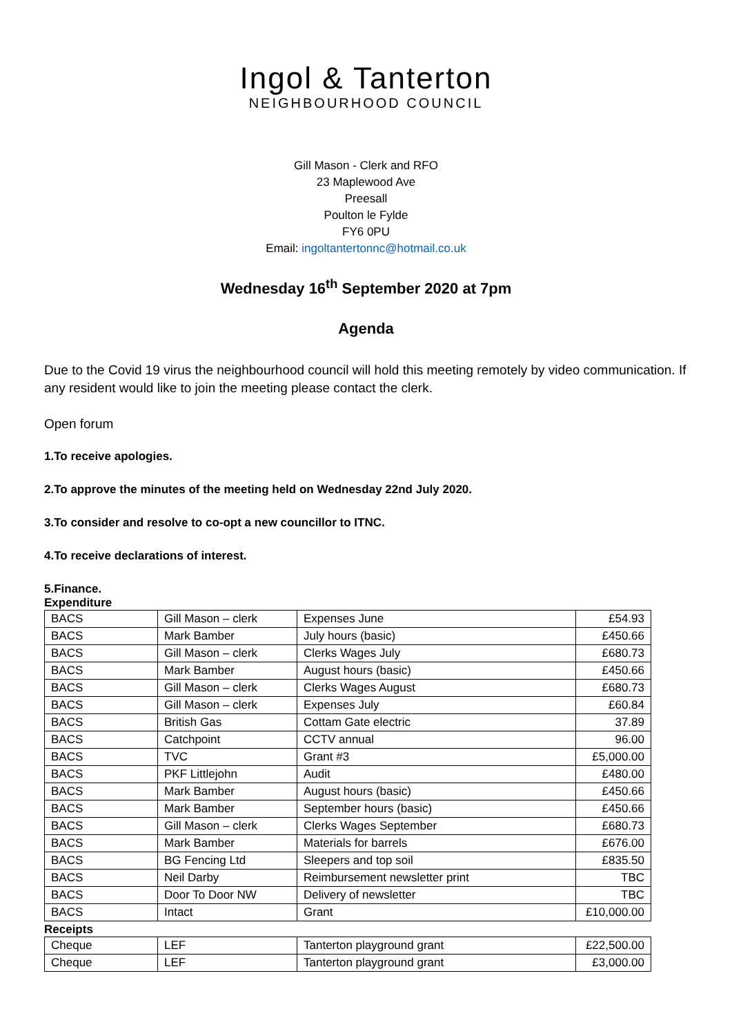Ingol & Tanterton
NEIGHBOURHOOD COUNCIL
Gill Mason - Clerk and RFO
23 Maplewood Ave
Preesall
Poulton le Fylde
FY6 0PU
Email: ingoltantertonnc@hotmail.co.uk
Wednesday 16<sup>th</sup> September 2020 at 7pm
Agenda
Due to the Covid 19 virus the neighbourhood council will hold this meeting remotely by video communication. If any resident would like to join the meeting please contact the clerk.
Open forum
1.To receive apologies.
2.To approve the minutes of the meeting held on Wednesday 22nd July 2020.
3.To consider and resolve to co-opt a new councillor to ITNC.
4.To receive declarations of interest.
5.Finance.
Expenditure
| BACS | Gill Mason – clerk | Expenses June | £54.93 |
| BACS | Mark Bamber | July hours (basic) | £450.66 |
| BACS | Gill Mason – clerk | Clerks Wages July | £680.73 |
| BACS | Mark Bamber | August hours (basic) | £450.66 |
| BACS | Gill Mason – clerk | Clerks Wages August | £680.73 |
| BACS | Gill Mason – clerk | Expenses July | £60.84 |
| BACS | British Gas | Cottam Gate electric | 37.89 |
| BACS | Catchpoint | CCTV annual | 96.00 |
| BACS | TVC | Grant #3 | £5,000.00 |
| BACS | PKF Littlejohn | Audit | £480.00 |
| BACS | Mark Bamber | August hours (basic) | £450.66 |
| BACS | Mark Bamber | September hours (basic) | £450.66 |
| BACS | Gill Mason – clerk | Clerks Wages September | £680.73 |
| BACS | Mark Bamber | Materials for barrels | £676.00 |
| BACS | BG Fencing Ltd | Sleepers and top soil | £835.50 |
| BACS | Neil Darby | Reimbursement newsletter print | TBC |
| BACS | Door To Door NW | Delivery of newsletter | TBC |
| BACS | Intact | Grant | £10,000.00 |
Receipts
| Cheque | LEF | Tanterton playground grant | £22,500.00 |
| Cheque | LEF | Tanterton playground grant | £3,000.00 |